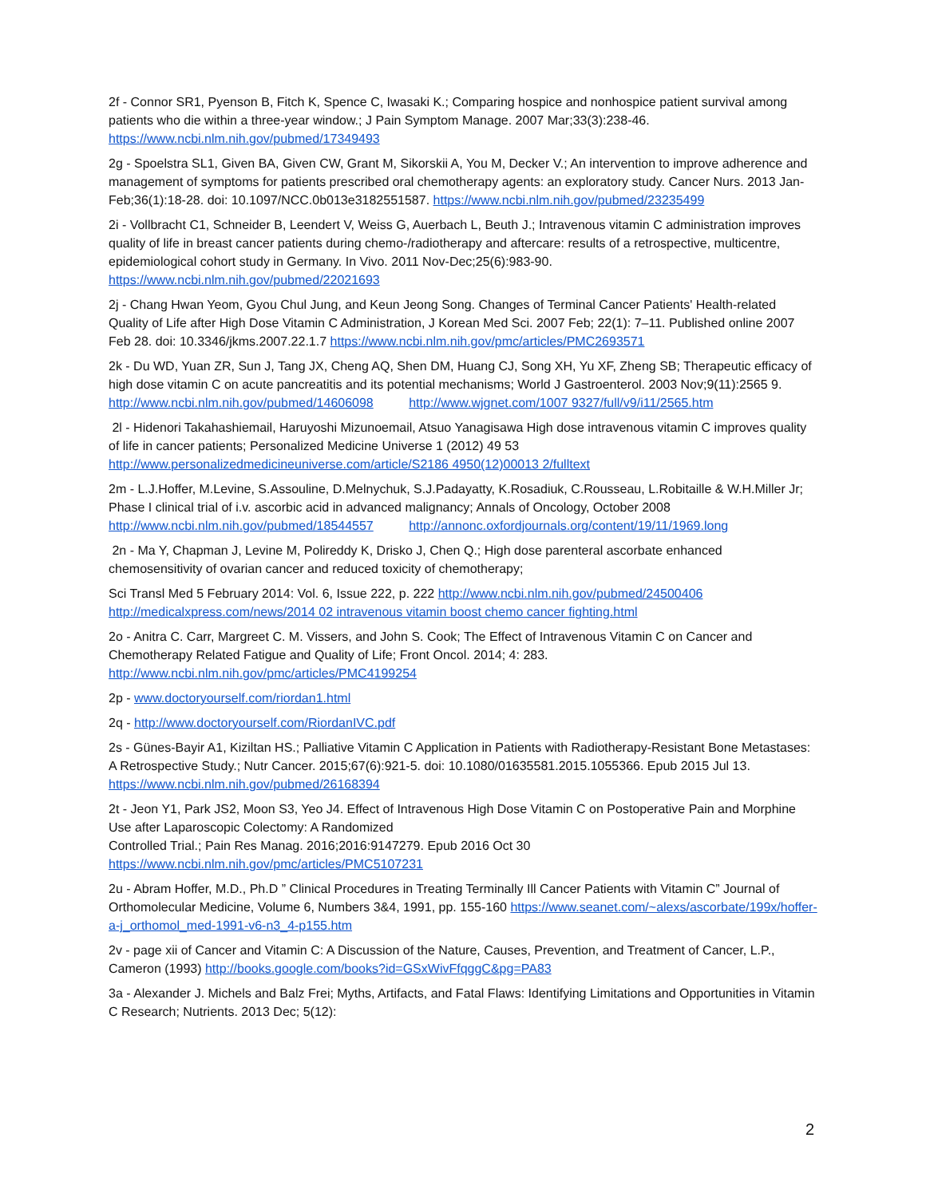2f - Connor SR1, Pyenson B, Fitch K, Spence C, Iwasaki K.; Comparing hospice and nonhospice patient survival among patients who die within a three-year window.; J Pain Symptom Manage. 2007 Mar;33(3):238-46. https://www.ncbi.nlm.nih.gov/pubmed/17349493
2g - Spoelstra SL1, Given BA, Given CW, Grant M, Sikorskii A, You M, Decker V.; An intervention to improve adherence and management of symptoms for patients prescribed oral chemotherapy agents: an exploratory study. Cancer Nurs. 2013 Jan-Feb;36(1):18-28. doi: 10.1097/NCC.0b013e3182551587. https://www.ncbi.nlm.nih.gov/pubmed/23235499
2i - Vollbracht C1, Schneider B, Leendert V, Weiss G, Auerbach L, Beuth J.; Intravenous vitamin C administration improves quality of life in breast cancer patients during chemo-/radiotherapy and aftercare: results of a retrospective, multicentre, epidemiological cohort study in Germany. In Vivo. 2011 Nov-Dec;25(6):983-90. https://www.ncbi.nlm.nih.gov/pubmed/22021693
2j - Chang Hwan Yeom, Gyou Chul Jung, and Keun Jeong Song. Changes of Terminal Cancer Patients' Health-related Quality of Life after High Dose Vitamin C Administration, J Korean Med Sci. 2007 Feb; 22(1): 7–11. Published online 2007 Feb 28. doi: 10.3346/jkms.2007.22.1.7 https://www.ncbi.nlm.nih.gov/pmc/articles/PMC2693571
2k - Du WD, Yuan ZR, Sun J, Tang JX, Cheng AQ, Shen DM, Huang CJ, Song XH, Yu XF, Zheng SB; Therapeutic efficacy of high dose vitamin C on acute pancreatitis and its potential mechanisms; World J Gastroenterol. 2003 Nov;9(11):2565 9. http://www.ncbi.nlm.nih.gov/pubmed/14606098 http://www.wjgnet.com/1007 9327/full/v9/i11/2565.htm
2l - Hidenori Takahashiemail, Haruyoshi Mizunoemail, Atsuo Yanagisawa High dose intravenous vitamin C improves quality of life in cancer patients; Personalized Medicine Universe 1 (2012) 49 53 http://www.personalizedmedicineuniverse.com/article/S2186 4950(12)00013 2/fulltext
2m - L.J.Hoffer, M.Levine, S.Assouline, D.Melnychuk, S.J.Padayatty, K.Rosadiuk, C.Rousseau, L.Robitaille & W.H.Miller Jr; Phase I clinical trial of i.v. ascorbic acid in advanced malignancy; Annals of Oncology, October 2008 http://www.ncbi.nlm.nih.gov/pubmed/18544557 http://annonc.oxfordjournals.org/content/19/11/1969.long
2n - Ma Y, Chapman J, Levine M, Polireddy K, Drisko J, Chen Q.; High dose parenteral ascorbate enhanced chemosensitivity of ovarian cancer and reduced toxicity of chemotherapy;
Sci Transl Med 5 February 2014: Vol. 6, Issue 222, p. 222 http://www.ncbi.nlm.nih.gov/pubmed/24500406 http://medicalxpress.com/news/2014 02 intravenous vitamin boost chemo cancer fighting.html
2o - Anitra C. Carr, Margreet C. M. Vissers, and John S. Cook; The Effect of Intravenous Vitamin C on Cancer and Chemotherapy Related Fatigue and Quality of Life; Front Oncol. 2014; 4: 283. http://www.ncbi.nlm.nih.gov/pmc/articles/PMC4199254
2p - www.doctoryourself.com/riordan1.html
2q - http://www.doctoryourself.com/RiordanIVC.pdf
2s - Günes-Bayir A1, Kiziltan HS.; Palliative Vitamin C Application in Patients with Radiotherapy-Resistant Bone Metastases: A Retrospective Study.; Nutr Cancer. 2015;67(6):921-5. doi: 10.1080/01635581.2015.1055366. Epub 2015 Jul 13. https://www.ncbi.nlm.nih.gov/pubmed/26168394
2t - Jeon Y1, Park JS2, Moon S3, Yeo J4. Effect of Intravenous High Dose Vitamin C on Postoperative Pain and Morphine Use after Laparoscopic Colectomy: A Randomized
Controlled Trial.; Pain Res Manag. 2016;2016:9147279. Epub 2016 Oct 30 https://www.ncbi.nlm.nih.gov/pmc/articles/PMC5107231
2u - Abram Hoffer, M.D., Ph.D ” Clinical Procedures in Treating Terminally Ill Cancer Patients with Vitamin C” Journal of Orthomolecular Medicine, Volume 6, Numbers 3&4, 1991, pp. 155-160 https://www.seanet.com/~alexs/ascorbate/199x/hoffer-a-j_orthomol_med-1991-v6-n3_4-p155.htm
2v - page xii of Cancer and Vitamin C: A Discussion of the Nature, Causes, Prevention, and Treatment of Cancer, L.P., Cameron (1993) http://books.google.com/books?id=GSxWivFfqggC&pg=PA83
3a - Alexander J. Michels and Balz Frei; Myths, Artifacts, and Fatal Flaws: Identifying Limitations and Opportunities in Vitamin C Research; Nutrients. 2013 Dec; 5(12):
2